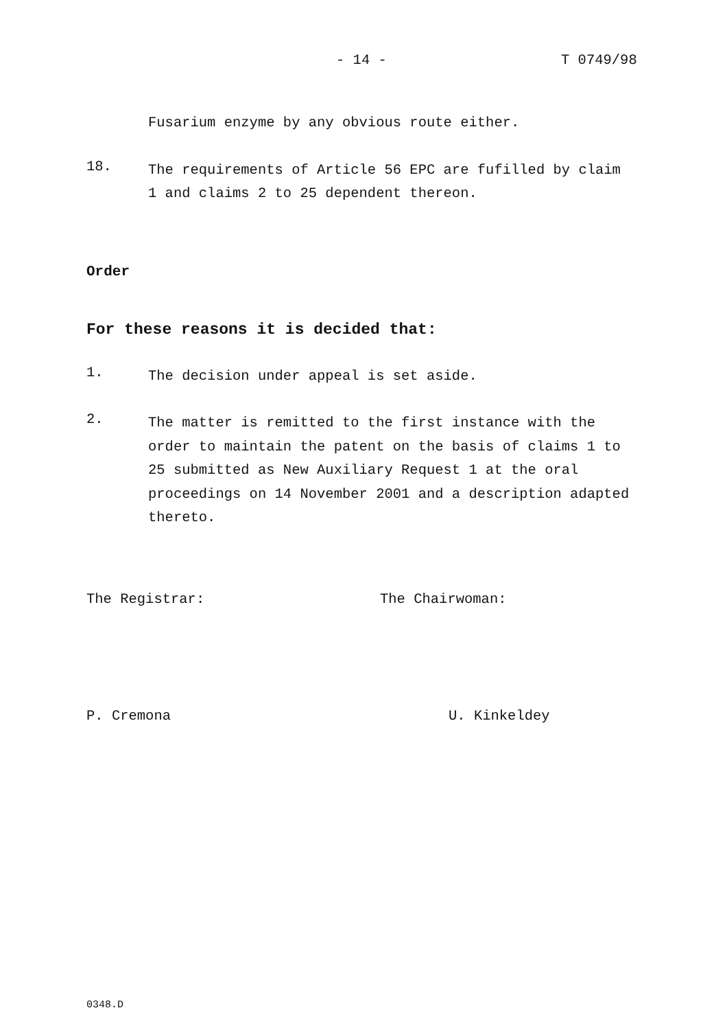- 14 - T 0749/98
Fusarium enzyme by any obvious route either.
18.
The requirements of Article 56 EPC are fufilled by claim 1 and claims 2 to 25 dependent thereon.
Order
For these reasons it is decided that:
1.
The decision under appeal is set aside.
2.
The matter is remitted to the first instance with the order to maintain the patent on the basis of claims 1 to 25 submitted as New Auxiliary Request 1 at the oral proceedings on 14 November 2001 and a description adapted thereto.
The Registrar: The Chairwoman:
P. Cremona U. Kinkeldey
0348.D